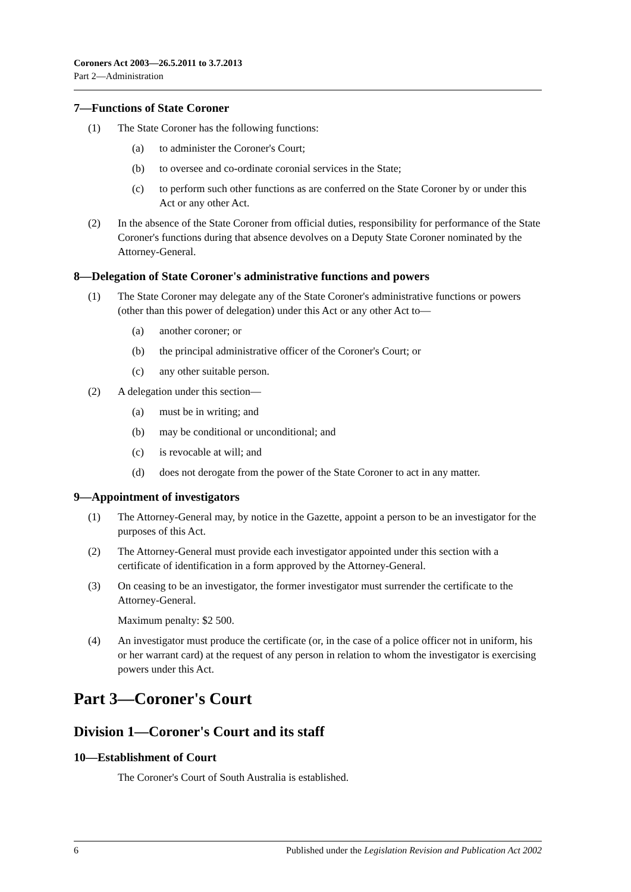Coroners Act 2003—26.5.2011 to 3.7.2013
Part 2—Administration
7—Functions of State Coroner
(1) The State Coroner has the following functions:
(a) to administer the Coroner's Court;
(b) to oversee and co-ordinate coronial services in the State;
(c) to perform such other functions as are conferred on the State Coroner by or under this Act or any other Act.
(2) In the absence of the State Coroner from official duties, responsibility for performance of the State Coroner's functions during that absence devolves on a Deputy State Coroner nominated by the Attorney-General.
8—Delegation of State Coroner's administrative functions and powers
(1) The State Coroner may delegate any of the State Coroner's administrative functions or powers (other than this power of delegation) under this Act or any other Act to—
(a) another coroner; or
(b) the principal administrative officer of the Coroner's Court; or
(c) any other suitable person.
(2) A delegation under this section—
(a) must be in writing; and
(b) may be conditional or unconditional; and
(c) is revocable at will; and
(d) does not derogate from the power of the State Coroner to act in any matter.
9—Appointment of investigators
(1) The Attorney-General may, by notice in the Gazette, appoint a person to be an investigator for the purposes of this Act.
(2) The Attorney-General must provide each investigator appointed under this section with a certificate of identification in a form approved by the Attorney-General.
(3) On ceasing to be an investigator, the former investigator must surrender the certificate to the Attorney-General.
Maximum penalty: $2 500.
(4) An investigator must produce the certificate (or, in the case of a police officer not in uniform, his or her warrant card) at the request of any person in relation to whom the investigator is exercising powers under this Act.
Part 3—Coroner's Court
Division 1—Coroner's Court and its staff
10—Establishment of Court
The Coroner's Court of South Australia is established.
6 Published under the Legislation Revision and Publication Act 2002